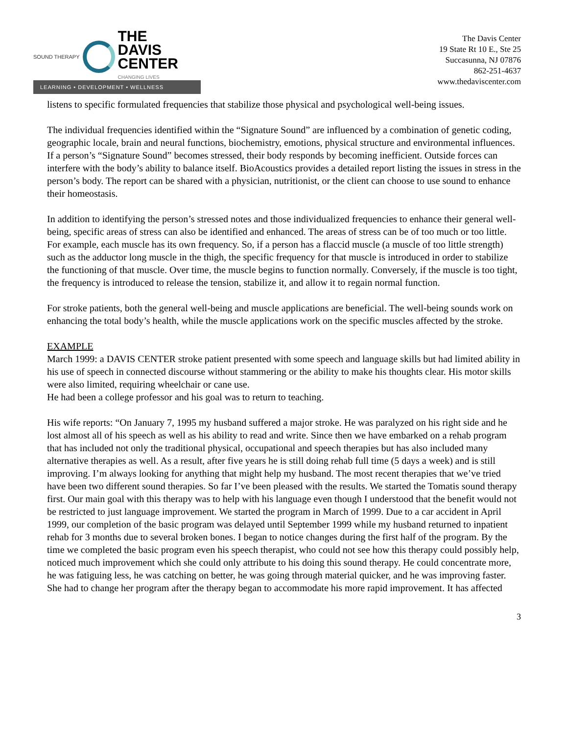SOUND THERAPY
THE
DAVIS
CENTER
CHANGING LIVES
LEARNING • DEVELOPMENT • WELLNESS
The Davis Center
19 State Rt 10 E., Ste 25
Succasunna, NJ 07876
862-251-4637
www.thedaviscenter.com
listens to specific formulated frequencies that stabilize those physical and psychological well-being issues.
The individual frequencies identified within the “Signature Sound” are influenced by a combination of genetic coding, geographic locale, brain and neural functions, biochemistry, emotions, physical structure and environmental influences. If a person’s “Signature Sound” becomes stressed, their body responds by becoming inefficient. Outside forces can interfere with the body’s ability to balance itself. BioAcoustics provides a detailed report listing the issues in stress in the person’s body. The report can be shared with a physician, nutritionist, or the client can choose to use sound to enhance their homeostasis.
In addition to identifying the person’s stressed notes and those individualized frequencies to enhance their general well-being, specific areas of stress can also be identified and enhanced. The areas of stress can be of too much or too little. For example, each muscle has its own frequency. So, if a person has a flaccid muscle (a muscle of too little strength) such as the adductor long muscle in the thigh, the specific frequency for that muscle is introduced in order to stabilize the functioning of that muscle. Over time, the muscle begins to function normally. Conversely, if the muscle is too tight, the frequency is introduced to release the tension, stabilize it, and allow it to regain normal function.
For stroke patients, both the general well-being and muscle applications are beneficial. The well-being sounds work on enhancing the total body’s health, while the muscle applications work on the specific muscles affected by the stroke.
EXAMPLE
March 1999: a DAVIS CENTER stroke patient presented with some speech and language skills but had limited ability in his use of speech in connected discourse without stammering or the ability to make his thoughts clear. His motor skills were also limited, requiring wheelchair or cane use.
He had been a college professor and his goal was to return to teaching.
His wife reports: “On January 7, 1995 my husband suffered a major stroke. He was paralyzed on his right side and he lost almost all of his speech as well as his ability to read and write. Since then we have embarked on a rehab program that has included not only the traditional physical, occupational and speech therapies but has also included many alternative therapies as well. As a result, after five years he is still doing rehab full time (5 days a week) and is still improving. I’m always looking for anything that might help my husband. The most recent therapies that we’ve tried have been two different sound therapies. So far I’ve been pleased with the results. We started the Tomatis sound therapy first. Our main goal with this therapy was to help with his language even though I understood that the benefit would not be restricted to just language improvement. We started the program in March of 1999. Due to a car accident in April 1999, our completion of the basic program was delayed until September 1999 while my husband returned to inpatient rehab for 3 months due to several broken bones. I began to notice changes during the first half of the program. By the time we completed the basic program even his speech therapist, who could not see how this therapy could possibly help, noticed much improvement which she could only attribute to his doing this sound therapy. He could concentrate more, he was fatiguing less, he was catching on better, he was going through material quicker, and he was improving faster. She had to change her program after the therapy began to accommodate his more rapid improvement. It has affected
3